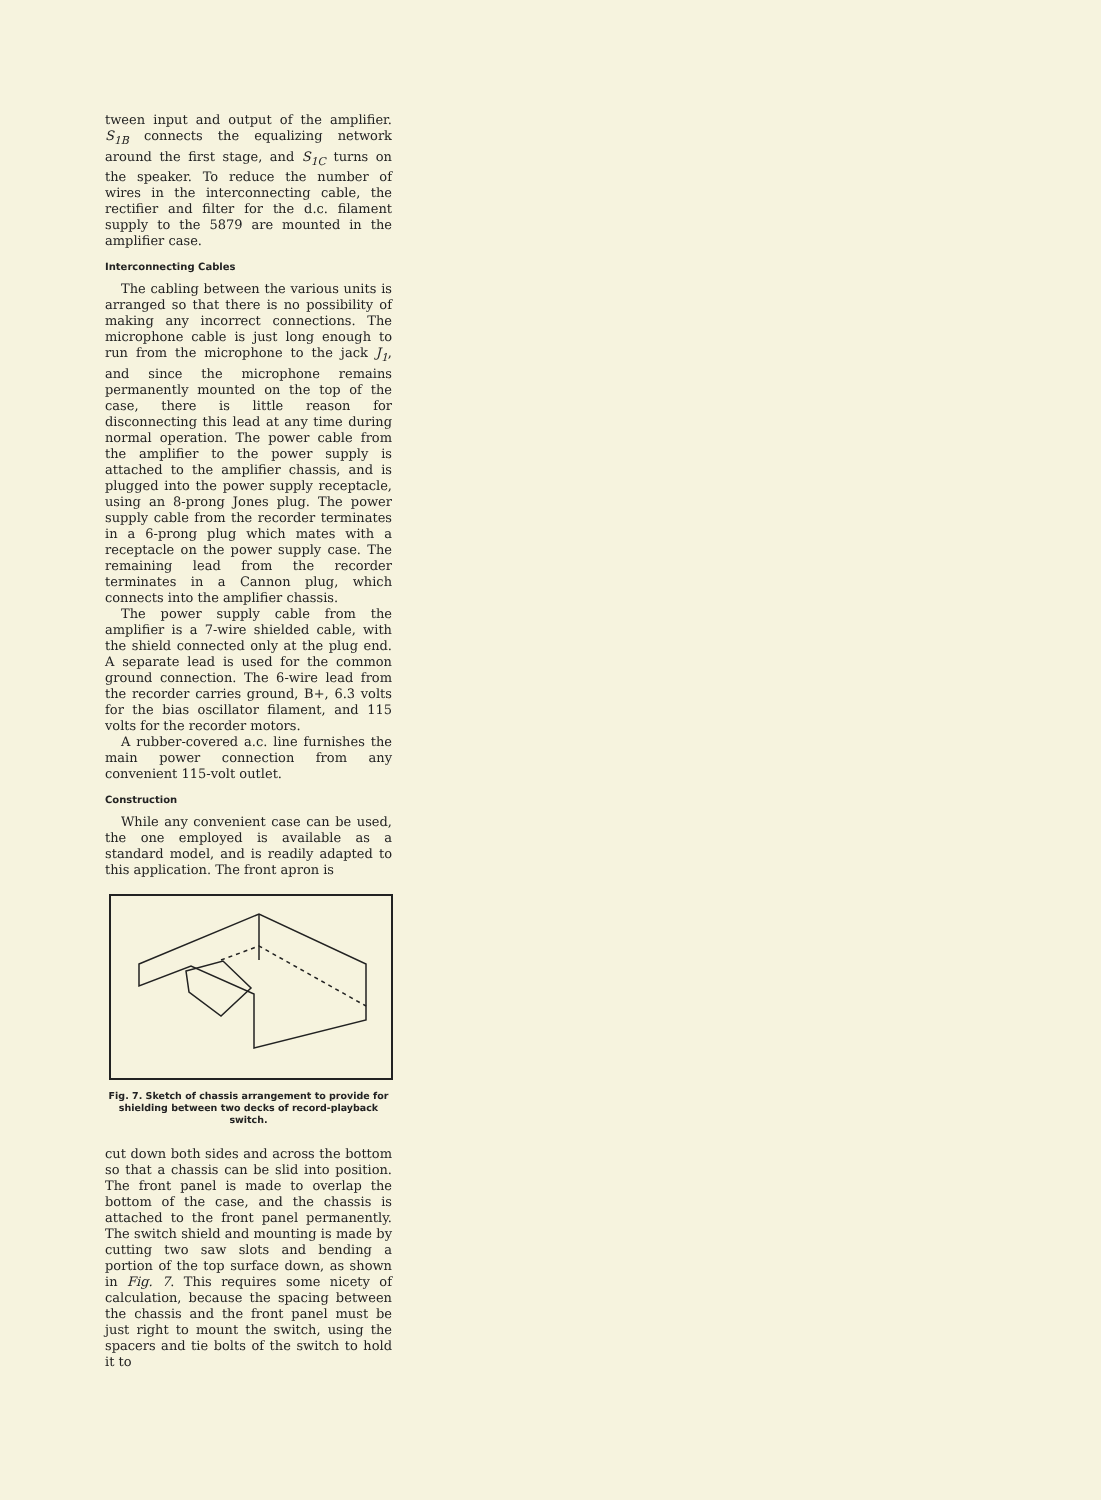tween input and output of the amplifier. S<sub>1B</sub> connects the equalizing network around the first stage, and S<sub>1C</sub> turns on the speaker. To reduce the number of wires in the interconnecting cable, the rectifier and filter for the d.c. filament supply to the 5879 are mounted in the amplifier case.
Interconnecting Cables
The cabling between the various units is arranged so that there is no possibility of making any incorrect connections. The microphone cable is just long enough to run from the microphone to the jack J<sub>1</sub>, and since the microphone remains permanently mounted on the top of the case, there is little reason for disconnecting this lead at any time during normal operation. The power cable from the amplifier to the power supply is attached to the amplifier chassis, and is plugged into the power supply receptacle, using an 8-prong Jones plug. The power supply cable from the recorder terminates in a 6-prong plug which mates with a receptacle on the power supply case. The remaining lead from the recorder terminates in a Cannon plug, which connects into the amplifier chassis.
The power supply cable from the amplifier is a 7-wire shielded cable, with the shield connected only at the plug end. A separate lead is used for the common ground connection. The 6-wire lead from the recorder carries ground, B+, 6.3 volts for the bias oscillator filament, and 115 volts for the recorder motors.
A rubber-covered a.c. line furnishes the main power connection from any convenient 115-volt outlet.
Construction
While any convenient case can be used, the one employed is available as a standard model, and is readily adapted to this application. The front apron is
Fig. 7. Sketch of chassis arrangement to provide for shielding between two decks of record-playback switch.
cut down both sides and across the bottom so that a chassis can be slid into position. The front panel is made to overlap the bottom of the case, and the chassis is attached to the front panel permanently. The switch shield and mounting is made by cutting two saw slots and bending a portion of the top surface down, as shown in Fig. 7. This requires some nicety of calculation, because the spacing between the chassis and the front panel must be just right to mount the switch, using the spacers and tie bolts of the switch to hold it to